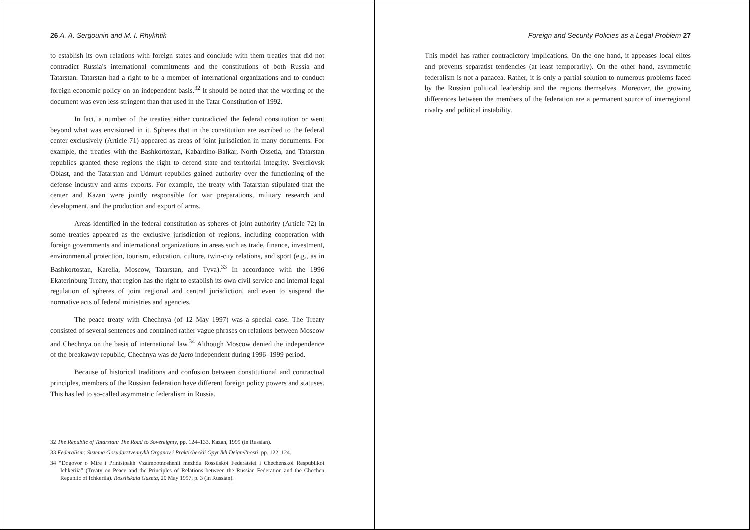26 A. A. Sergounin and M. I. Rhykhtik
to establish its own relations with foreign states and conclude with them treaties that did not contradict Russia's international commitments and the constitutions of both Russia and Tatarstan. Tatarstan had a right to be a member of international organizations and to conduct foreign economic policy on an independent basis.<sup>32</sup> It should be noted that the wording of the document was even less stringent than that used in the Tatar Constitution of 1992.
In fact, a number of the treaties either contradicted the federal constitution or went beyond what was envisioned in it. Spheres that in the constitution are ascribed to the federal center exclusively (Article 71) appeared as areas of joint jurisdiction in many documents. For example, the treaties with the Bashkortostan, Kabardino-Balkar, North Ossetia, and Tatarstan republics granted these regions the right to defend state and territorial integrity. Sverdlovsk Oblast, and the Tatarstan and Udmurt republics gained authority over the functioning of the defense industry and arms exports. For example, the treaty with Tatarstan stipulated that the center and Kazan were jointly responsible for war preparations, military research and development, and the production and export of arms.
Areas identified in the federal constitution as spheres of joint authority (Article 72) in some treaties appeared as the exclusive jurisdiction of regions, including cooperation with foreign governments and international organizations in areas such as trade, finance, investment, environmental protection, tourism, education, culture, twin-city relations, and sport (e.g., as in Bashkortostan, Karelia, Moscow, Tatarstan, and Tyva).<sup>33</sup> In accordance with the 1996 Ekaterinburg Treaty, that region has the right to establish its own civil service and internal legal regulation of spheres of joint regional and central jurisdiction, and even to suspend the normative acts of federal ministries and agencies.
The peace treaty with Chechnya (of 12 May 1997) was a special case. The Treaty consisted of several sentences and contained rather vague phrases on relations between Moscow and Chechnya on the basis of international law.<sup>34</sup> Although Moscow denied the independence of the breakaway republic, Chechnya was de facto independent during 1996–1999 period.
Because of historical traditions and confusion between constitutional and contractual principles, members of the Russian federation have different foreign policy powers and statuses. This has led to so-called asymmetric federalism in Russia.
32 The Republic of Tatarstan: The Road to Sovereignty, pp. 124–133. Kazan, 1999 (in Russian).
33 Federalism: Sistema Gosudarstvennykh Organov i Prakticheckii Opyt Ikh Deiatel'nosti, pp. 122–124.
34 “Dogovor o Mire i Printsipakh Vzaimootnoshenii mezhdu Rossiiskoi Federatsiei i Chechenskoi Respublikoi Ichkeriia” (Treaty on Peace and the Principles of Relations between the Russian Federation and the Chechen Republic of Ichkeriia). Rossiiskaia Gazeta, 20 May 1997, p. 3 (in Russian).
Foreign and Security Policies as a Legal Problem 27
This model has rather contradictory implications. On the one hand, it appeases local elites and prevents separatist tendencies (at least temporarily). On the other hand, asymmetric federalism is not a panacea. Rather, it is only a partial solution to numerous problems faced by the Russian political leadership and the regions themselves. Moreover, the growing differences between the members of the federation are a permanent source of interregional rivalry and political instability.